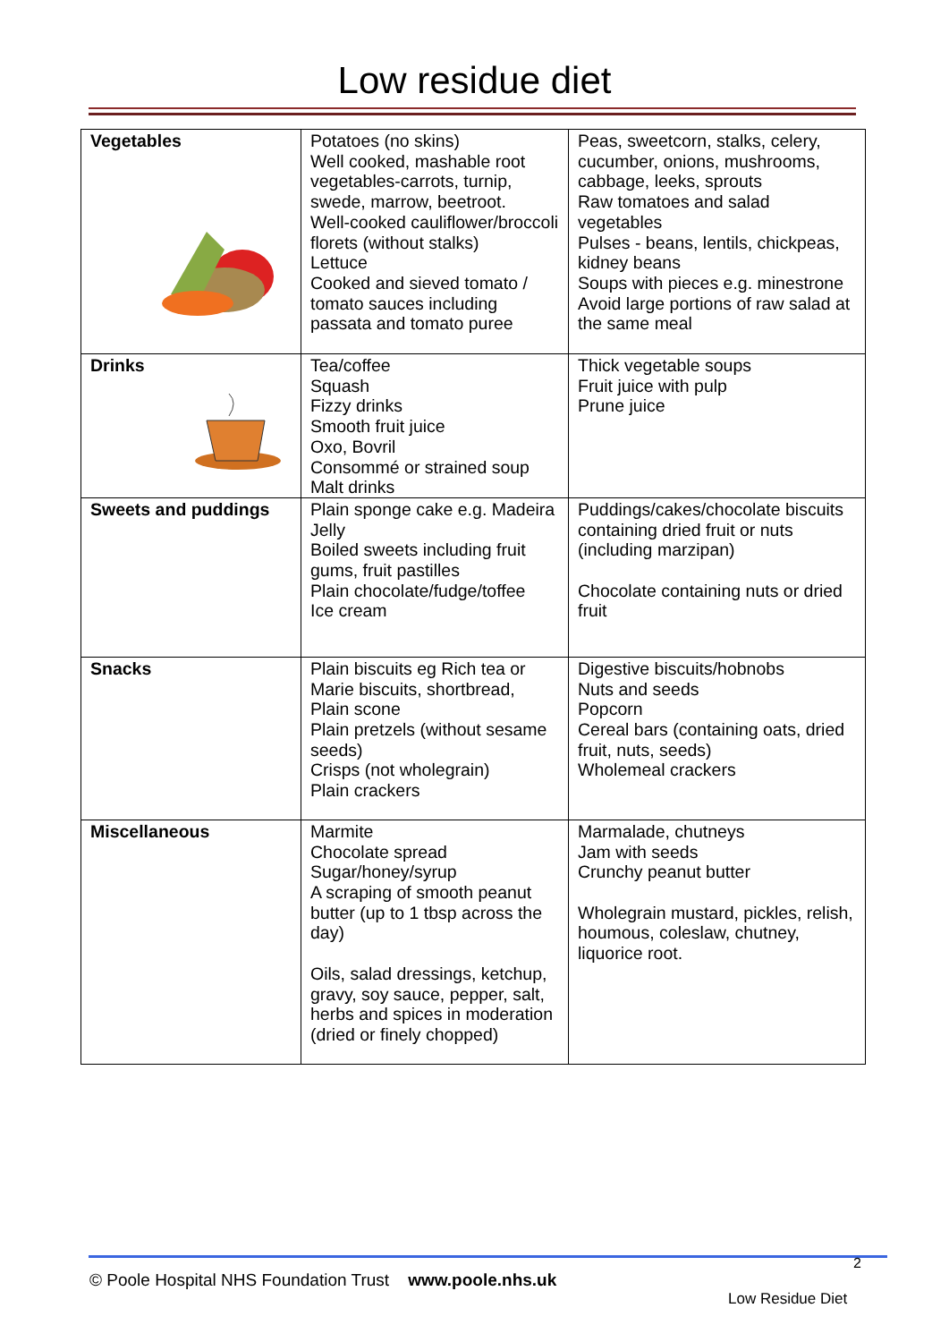Low residue diet
| Vegetables | Potatoes (no skins) Well cooked, mashable root vegetables-carrots, turnip, swede, marrow, beetroot. Well-cooked cauliflower/broccoli florets (without stalks) Lettuce Cooked and sieved tomato / tomato sauces including passata and tomato puree | Peas, sweetcorn, stalks, celery, cucumber, onions, mushrooms, cabbage, leeks, sprouts Raw tomatoes and salad vegetables Pulses - beans, lentils, chickpeas, kidney beans Soups with pieces e.g. minestrone Avoid large portions of raw salad at the same meal |
| Drinks | Tea/coffee Squash Fizzy drinks Smooth fruit juice Oxo, Bovril Consommé or strained soup Malt drinks | Thick vegetable soups Fruit juice with pulp Prune juice |
| Sweets and puddings | Plain sponge cake e.g. Madeira Jelly Boiled sweets including fruit gums, fruit pastilles Plain chocolate/fudge/toffee Ice cream | Puddings/cakes/chocolate biscuits containing dried fruit or nuts (including marzipan) Chocolate containing nuts or dried fruit |
| Snacks | Plain biscuits eg Rich tea or Marie biscuits, shortbread, Plain scone Plain pretzels (without sesame seeds) Crisps (not wholegrain) Plain crackers | Digestive biscuits/hobnobs Nuts and seeds Popcorn Cereal bars (containing oats, dried fruit, nuts, seeds) Wholemeal crackers |
| Miscellaneous | Marmite Chocolate spread Sugar/honey/syrup A scraping of smooth peanut butter (up to 1 tbsp across the day) Oils, salad dressings, ketchup, gravy, soy sauce, pepper, salt, herbs and spices in moderation (dried or finely chopped) | Marmalade, chutneys Jam with seeds Crunchy peanut butter Wholegrain mustard, pickles, relish, houmous, coleslaw, chutney, liquorice root. |
2
© Poole Hospital NHS Foundation Trust www.poole.nhs.uk
Low Residue Diet